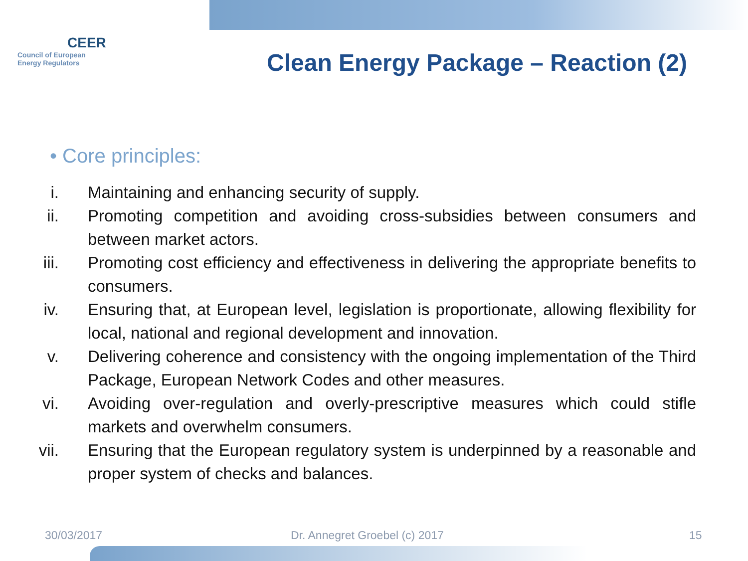CEER
Council of European
Energy Regulators
Clean Energy Package – Reaction (2)
• Core principles:
i. Maintaining and enhancing security of supply.
ii. Promoting competition and avoiding cross-subsidies between consumers and between market actors.
iii. Promoting cost efficiency and effectiveness in delivering the appropriate benefits to consumers.
iv. Ensuring that, at European level, legislation is proportionate, allowing flexibility for local, national and regional development and innovation.
v. Delivering coherence and consistency with the ongoing implementation of the Third Package, European Network Codes and other measures.
vi. Avoiding over-regulation and overly-prescriptive measures which could stifle markets and overwhelm consumers.
vii. Ensuring that the European regulatory system is underpinned by a reasonable and proper system of checks and balances.
30/03/2017 Dr. Annegret Groebel (c) 2017 15